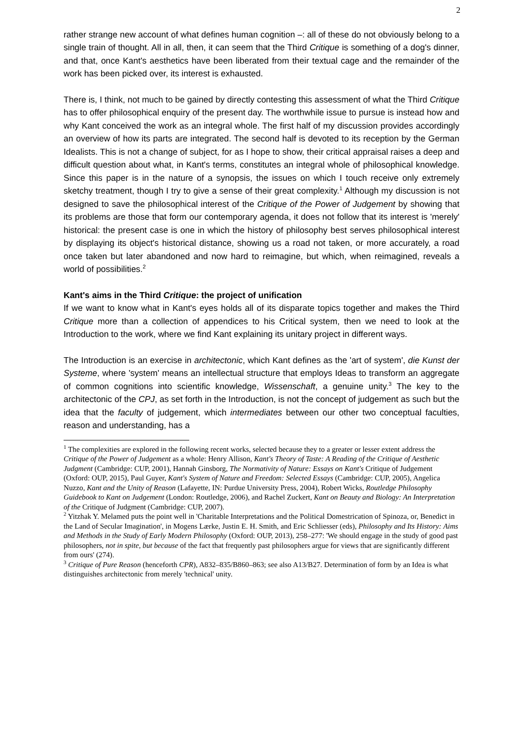2
rather strange new account of what defines human cognition –: all of these do not obviously belong to a single train of thought. All in all, then, it can seem that the Third Critique is something of a dog's dinner, and that, once Kant's aesthetics have been liberated from their textual cage and the remainder of the work has been picked over, its interest is exhausted.
There is, I think, not much to be gained by directly contesting this assessment of what the Third Critique has to offer philosophical enquiry of the present day. The worthwhile issue to pursue is instead how and why Kant conceived the work as an integral whole. The first half of my discussion provides accordingly an overview of how its parts are integrated. The second half is devoted to its reception by the German Idealists. This is not a change of subject, for as I hope to show, their critical appraisal raises a deep and difficult question about what, in Kant's terms, constitutes an integral whole of philosophical knowledge. Since this paper is in the nature of a synopsis, the issues on which I touch receive only extremely sketchy treatment, though I try to give a sense of their great complexity.<sup>1</sup> Although my discussion is not designed to save the philosophical interest of the Critique of the Power of Judgement by showing that its problems are those that form our contemporary agenda, it does not follow that its interest is 'merely' historical: the present case is one in which the history of philosophy best serves philosophical interest by displaying its object's historical distance, showing us a road not taken, or more accurately, a road once taken but later abandoned and now hard to reimagine, but which, when reimagined, reveals a world of possibilities.<sup>2</sup>
Kant's aims in the Third Critique: the project of unification
If we want to know what in Kant's eyes holds all of its disparate topics together and makes the Third Critique more than a collection of appendices to his Critical system, then we need to look at the Introduction to the work, where we find Kant explaining its unitary project in different ways.
The Introduction is an exercise in architectonic, which Kant defines as the 'art of system', die Kunst der Systeme, where 'system' means an intellectual structure that employs Ideas to transform an aggregate of common cognitions into scientific knowledge, Wissenschaft, a genuine unity.<sup>3</sup> The key to the architectonic of the CPJ, as set forth in the Introduction, is not the concept of judgement as such but the idea that the faculty of judgement, which intermediates between our other two conceptual faculties, reason and understanding, has a
<sup>1</sup> The complexities are explored in the following recent works, selected because they to a greater or lesser extent address the Critique of the Power of Judgement as a whole: Henry Allison, Kant's Theory of Taste: A Reading of the Critique of Aesthetic Judgment (Cambridge: CUP, 2001), Hannah Ginsborg, The Normativity of Nature: Essays on Kant's Critique of Judgement (Oxford: OUP, 2015), Paul Guyer, Kant's System of Nature and Freedom: Selected Essays (Cambridge: CUP, 2005), Angelica Nuzzo, Kant and the Unity of Reason (Lafayette, IN: Purdue University Press, 2004), Robert Wicks, Routledge Philosophy Guidebook to Kant on Judgement (London: Routledge, 2006), and Rachel Zuckert, Kant on Beauty and Biology: An Interpretation of the Critique of Judgment (Cambridge: CUP, 2007).
<sup>2</sup> Yitzhak Y. Melamed puts the point well in 'Charitable Interpretations and the Political Domestrication of Spinoza, or, Benedict in the Land of Secular Imagination', in Mogens Lærke, Justin E. H. Smith, and Eric Schliesser (eds), Philosophy and Its History: Aims and Methods in the Study of Early Modern Philosophy (Oxford: OUP, 2013), 258–277: 'We should engage in the study of good past philosophers, not in spite, but because of the fact that frequently past philosophers argue for views that are significantly different from ours' (274).
<sup>3</sup> Critique of Pure Reason (henceforth CPR), A832–835/B860–863; see also A13/B27. Determination of form by an Idea is what distinguishes architectonic from merely 'technical' unity.